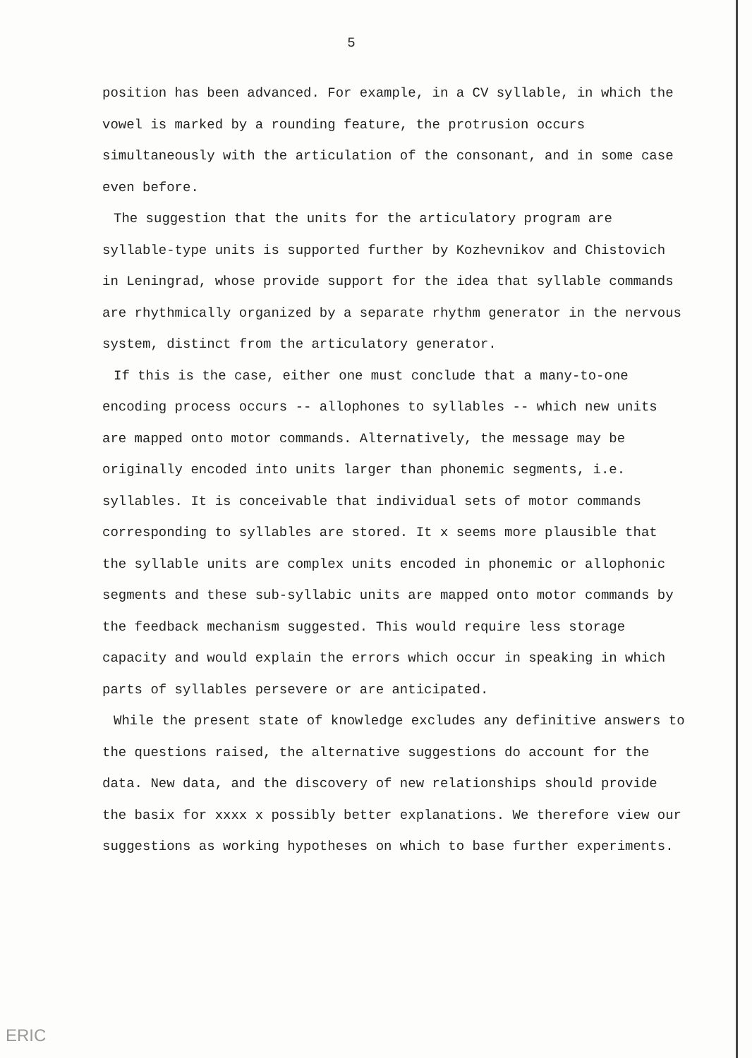5
position has been advanced. For example, in a CV syllable, in which the vowel is marked by a rounding feature, the protrusion occurs simultaneously with the articulation of the consonant, and in some case even before.
The suggestion that the units for the articulatory program are syllable-type units is supported further by Kozhevnikov and Chistovich in Leningrad, whose provide support for the idea that syllable commands are rhythmically organized by a separate rhythm generator in the nervous system, distinct from the articulatory generator.
If this is the case, either one must conclude that a many-to-one encoding process occurs -- allophones to syllables -- which new units are mapped onto motor commands. Alternatively, the message may be originally encoded into units larger than phonemic segments, i.e. syllables. It is conceivable that individual sets of motor commands corresponding to syllables are stored. It x seems more plausible that the syllable units are complex units encoded in phonemic or allophonic segments and these sub-syllabic units are mapped onto motor commands by the feedback mechanism suggested. This would require less storage capacity and would explain the errors which occur in speaking in which parts of syllables persevere or are anticipated.
While the present state of knowledge excludes any definitive answers to the questions raised, the alternative suggestions do account for the data. New data, and the discovery of new relationships should provide the basix for xxxx x possibly better explanations. We therefore view our suggestions as working hypotheses on which to base further experiments.
ERIC